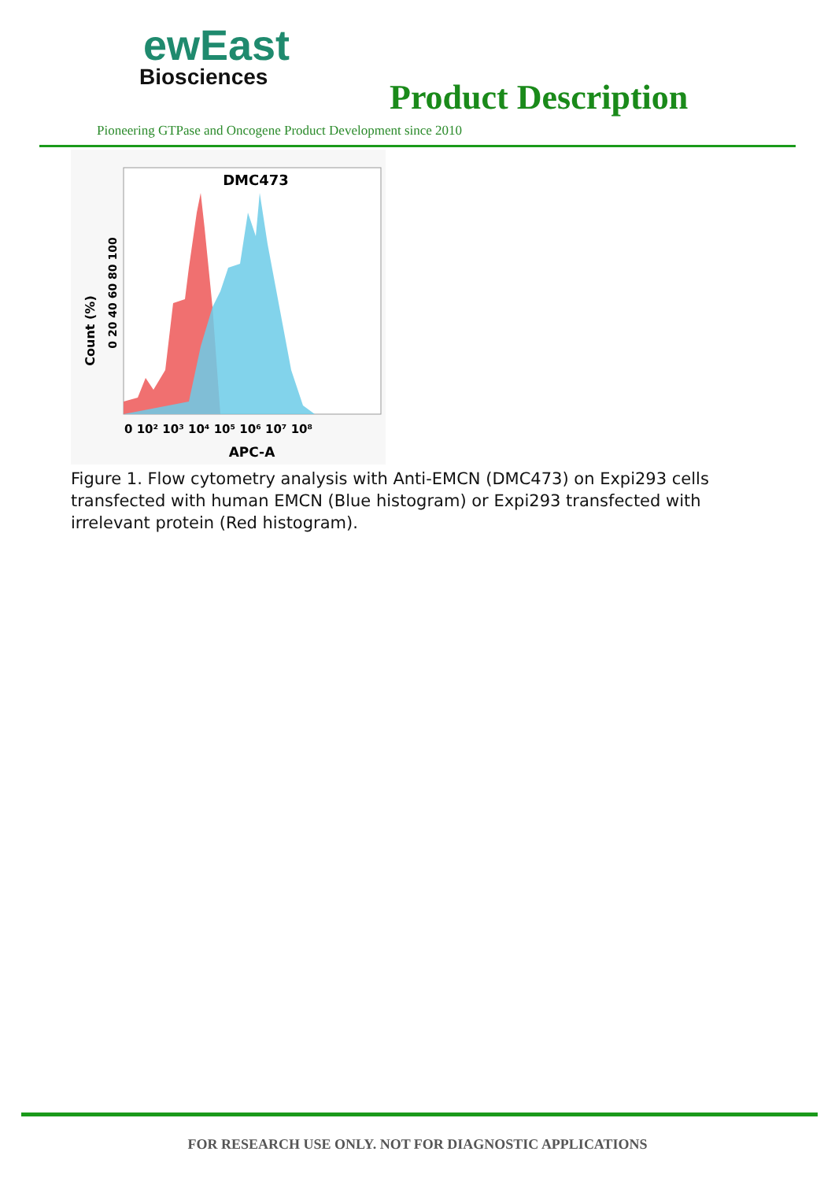ewEast
Biosciences
Product Description
Pioneering GTPase and Oncogene Product Development since 2010
DMC473
APC-A
0 10² 10³ 10⁴ 10⁵ 10⁶ 10⁷ 10⁸
Count (%)
0 20 40 60 80 100
Figure 1. Flow cytometry analysis with Anti-EMCN (DMC473) on Expi293 cells transfected with human EMCN (Blue histogram) or Expi293 transfected with irrelevant protein (Red histogram).
FOR RESEARCH USE ONLY. NOT FOR DIAGNOSTIC APPLICATIONS